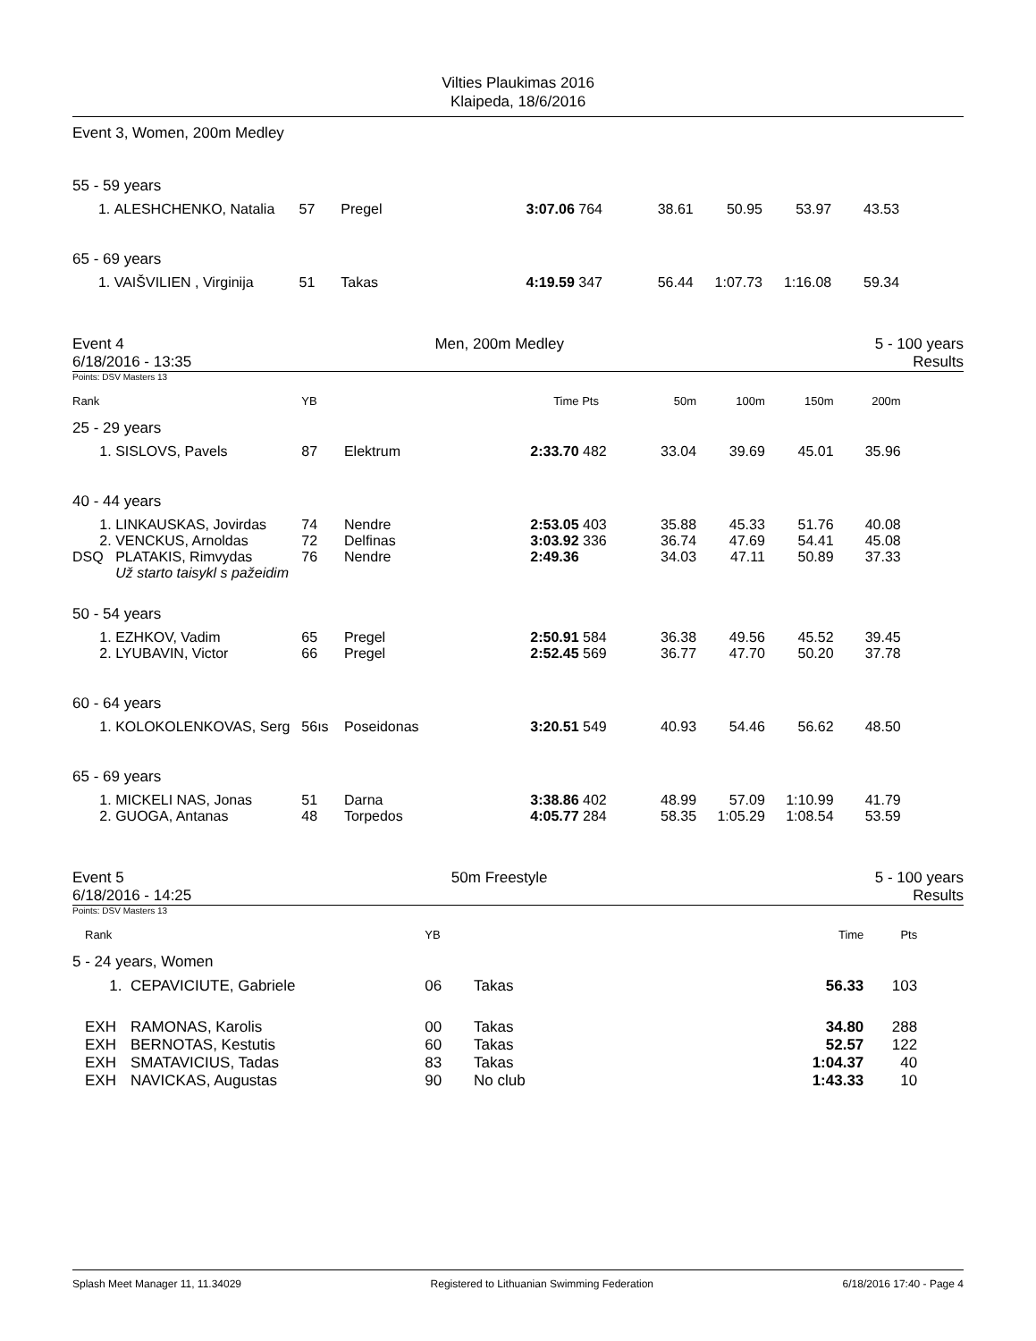Vilties Plaukimas 2016
Klaipeda, 18/6/2016
Event 3, Women, 200m Medley
| 55 - 59 years | | | | | | | | | | |
| 1. | ALESHCHENKO, Natalia | 57 | Pregel | 3:07.06 | 764 | 38.61 | 50.95 | 53.97 | 43.53 | |
| 65 - 69 years | | | | | | | | | | |
| 1. | VAIŠVILIEN , Virginija | 51 | Takas | 4:19.59 | 347 | 56.44 | 1:07.73 | 1:16.08 | 59.34 | |
Event 4 Men, 200m Medley 5 - 100 years
6/18/2016 - 13:35 Results
Points: DSV Masters 13
| Rank | | YB | | Time | Pts | 50m | 100m | 150m | 200m | |
| --- | --- | --- | --- | --- | --- | --- | --- | --- | --- | --- |
| 25 - 29 years | | | | | | | | | | |
| 1. | SISLOVS, Pavels | 87 | Elektrum | 2:33.70 | 482 | 33.04 | 39.69 | 45.01 | 35.96 | |
| 40 - 44 years | | | | | | | | | | |
| 1. | LINKAUSKAS, Jovirdas | 74 | Nendre | 2:53.05 | 403 | 35.88 | 45.33 | 51.76 | 40.08 | |
| 2. | VENCKUS, Arnoldas | 72 | Delfinas | 3:03.92 | 336 | 36.74 | 47.69 | 54.41 | 45.08 | |
| DSQ | PLATAKIS, Rimvydas | 76 | Nendre | 2:49.36 | | 34.03 | 47.11 | 50.89 | 37.33 | |
| | Už starto taisykl s pažeidim | | | | | | | | | |
| 50 - 54 years | | | | | | | | | | |
| 1. | EZHKOV, Vadim | 65 | Pregel | 2:50.91 | 584 | 36.38 | 49.56 | 45.52 | 39.45 | |
| 2. | LYUBAVIN, Victor | 66 | Pregel | 2:52.45 | 569 | 36.77 | 47.70 | 50.20 | 37.78 | |
| 60 - 64 years | | | | | | | | | | |
| 1. | KOLOKOLENKOVAS, Serg | 56ıs | Poseidonas | 3:20.51 | 549 | 40.93 | 54.46 | 56.62 | 48.50 | |
| 65 - 69 years | | | | | | | | | | |
| 1. | MICKELI NAS, Jonas | 51 | Darna | 3:38.86 | 402 | 48.99 | 57.09 | 1:10.99 | 41.79 | |
| 2. | GUOGA, Antanas | 48 | Torpedos | 4:05.77 | 284 | 58.35 | 1:05.29 | 1:08.54 | 53.59 | |
Event 5 50m Freestyle 5 - 100 years
6/18/2016 - 14:25 Results
Points: DSV Masters 13
| Rank | | YB | | Time | Pts | |
| --- | --- | --- | --- | --- | --- | --- |
| 5 - 24 years, Women | | | | | | |
| 1. | CEPAVICIUTE, Gabriele | 06 | Takas | 56.33 | 103 | |
| EXH | RAMONAS, Karolis | 00 | Takas | 34.80 | 288 | |
| EXH | BERNOTAS, Kestutis | 60 | Takas | 52.57 | 122 | |
| EXH | SMATAVICIUS, Tadas | 83 | Takas | 1:04.37 | 40 | |
| EXH | NAVICKAS, Augustas | 90 | No club | 1:43.33 | 10 | |
Splash Meet Manager 11, 11.34029 Registered to Lithuanian Swimming Federation 6/18/2016 17:40 - Page 4